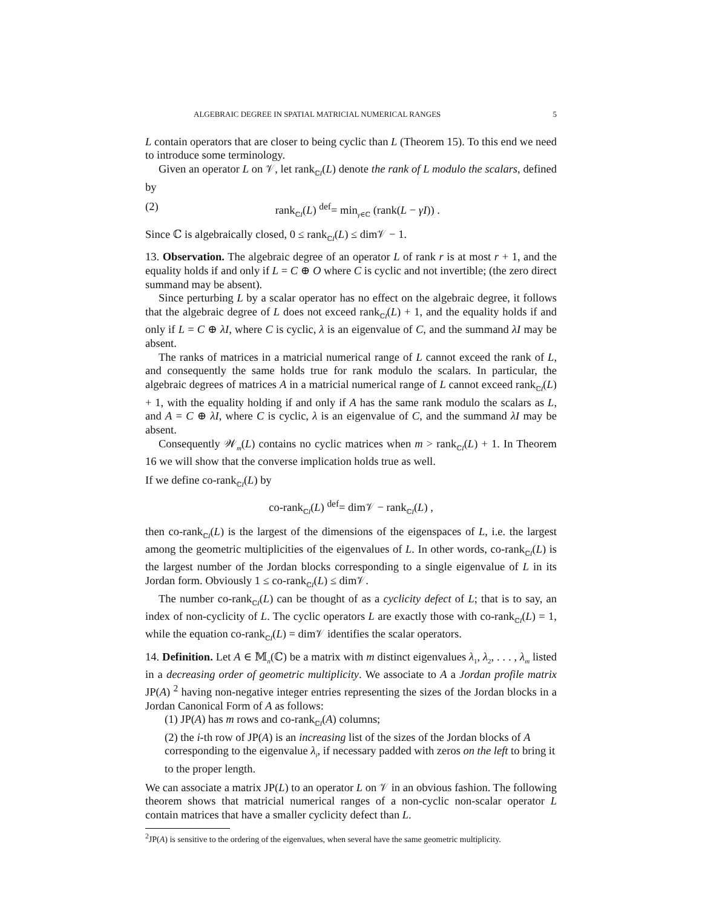ALGEBRAIC DEGREE IN SPATIAL MATRICIAL NUMERICAL RANGES 5
L contain operators that are closer to being cyclic than L (Theorem 15). To this end we need to introduce some terminology.
Given an operator L on 𝒱, let rank<sub>ℂI</sub>(L) denote the rank of L modulo the scalars, defined by
(2) rank<sub>ℂI</sub>(L) <sup>def</sup>= min<sub>γ∈ℂ</sub> (rank(L − γI)) .
Since ℂ is algebraically closed, 0 ≤ rank<sub>ℂI</sub>(L) ≤ dim𝒱 − 1.
13. Observation. The algebraic degree of an operator L of rank r is at most r + 1, and the equality holds if and only if L = C ⊕ O where C is cyclic and not invertible; (the zero direct summand may be absent).
Since perturbing L by a scalar operator has no effect on the algebraic degree, it follows that the algebraic degree of L does not exceed rank<sub>ℂI</sub>(L) + 1, and the equality holds if and only if L = C ⊕ λI, where C is cyclic, λ is an eigenvalue of C, and the summand λI may be absent.
The ranks of matrices in a matricial numerical range of L cannot exceed the rank of L, and consequently the same holds true for rank modulo the scalars. In particular, the algebraic degrees of matrices A in a matricial numerical range of L cannot exceed rank<sub>ℂI</sub>(L) + 1, with the equality holding if and only if A has the same rank modulo the scalars as L, and A = C ⊕ λI, where C is cyclic, λ is an eigenvalue of C, and the summand λI may be absent.
Consequently 𝒲<sub>m</sub>(L) contains no cyclic matrices when m > rank<sub>ℂI</sub>(L) + 1. In Theorem 16 we will show that the converse implication holds true as well.
If we define co-rank<sub>ℂI</sub>(L) by
co-rank<sub>ℂI</sub>(L) <sup>def</sup>= dim𝒱 − rank<sub>ℂI</sub>(L) ,
then co-rank<sub>ℂI</sub>(L) is the largest of the dimensions of the eigenspaces of L, i.e. the largest among the geometric multiplicities of the eigenvalues of L. In other words, co-rank<sub>ℂI</sub>(L) is the largest number of the Jordan blocks corresponding to a single eigenvalue of L in its Jordan form. Obviously 1 ≤ co-rank<sub>ℂI</sub>(L) ≤ dim𝒱.
The number co-rank<sub>ℂI</sub>(L) can be thought of as a cyclicity defect of L; that is to say, an index of non-cyclicity of L. The cyclic operators L are exactly those with co-rank<sub>ℂI</sub>(L) = 1, while the equation co-rank<sub>ℂI</sub>(L) = dim𝒱 identifies the scalar operators.
14. Definition. Let A ∈ 𝕄<sub>n</sub>(ℂ) be a matrix with m distinct eigenvalues λ<sub>1</sub>, λ<sub>2</sub>, . . . , λ<sub>m</sub> listed in a decreasing order of geometric multiplicity. We associate to A a Jordan profile matrix JP(A) <sup>2</sup> having non-negative integer entries representing the sizes of the Jordan blocks in a Jordan Canonical Form of A as follows:
(1) JP(A) has m rows and co-rank<sub>ℂI</sub>(A) columns;
(2) the i-th row of JP(A) is an increasing list of the sizes of the Jordan blocks of A corresponding to the eigenvalue λ<sub>i</sub>, if necessary padded with zeros on the left to bring it to the proper length.
We can associate a matrix JP(L) to an operator L on 𝒱 in an obvious fashion. The following theorem shows that matricial numerical ranges of a non-cyclic non-scalar operator L contain matrices that have a smaller cyclicity defect than L.
<sup>2</sup> JP(A) is sensitive to the ordering of the eigenvalues, when several have the same geometric multiplicity.